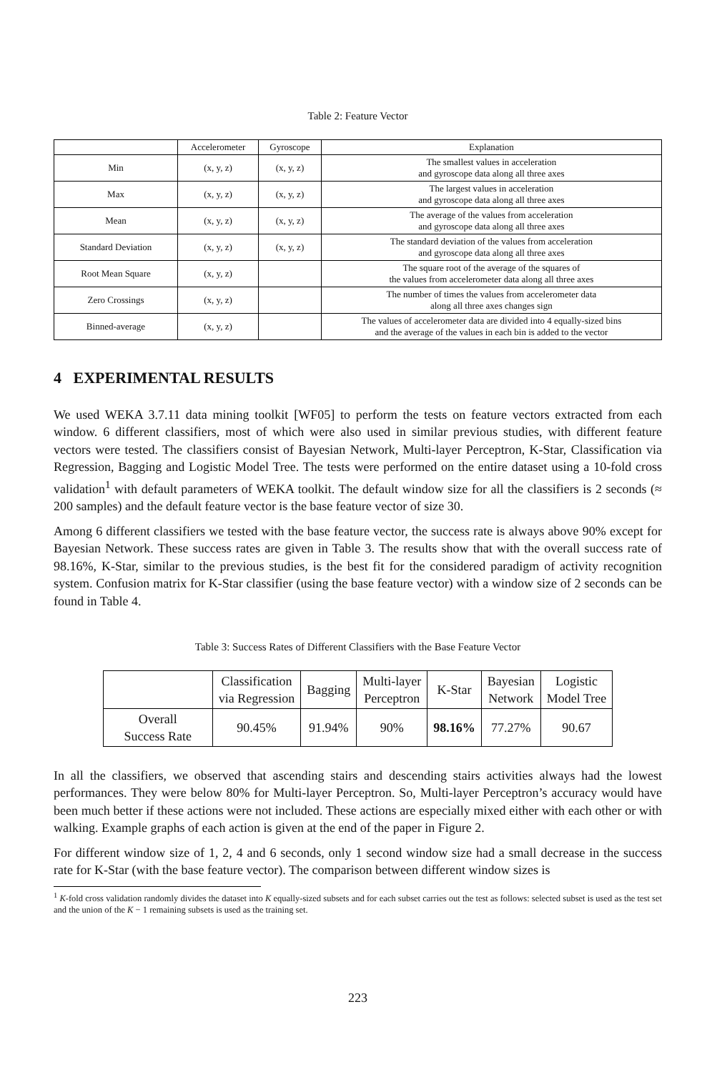Table 2: Feature Vector
| | Accelerometer | Gyroscope | Explanation |
| --- | --- | --- | --- |
| Min | (x, y, z) | (x, y, z) | The smallest values in acceleration and gyroscope data along all three axes |
| Max | (x, y, z) | (x, y, z) | The largest values in acceleration and gyroscope data along all three axes |
| Mean | (x, y, z) | (x, y, z) | The average of the values from acceleration and gyroscope data along all three axes |
| Standard Deviation | (x, y, z) | (x, y, z) | The standard deviation of the values from acceleration and gyroscope data along all three axes |
| Root Mean Square | (x, y, z) | | The square root of the average of the squares of the values from accelerometer data along all three axes |
| Zero Crossings | (x, y, z) | | The number of times the values from accelerometer data along all three axes changes sign |
| Binned-average | (x, y, z) | | The values of accelerometer data are divided into 4 equally-sized bins and the average of the values in each bin is added to the vector |
4 EXPERIMENTAL RESULTS
We used WEKA 3.7.11 data mining toolkit [WF05] to perform the tests on feature vectors extracted from each window. 6 different classifiers, most of which were also used in similar previous studies, with different feature vectors were tested. The classifiers consist of Bayesian Network, Multi-layer Perceptron, K-Star, Classification via Regression, Bagging and Logistic Model Tree. The tests were performed on the entire dataset using a 10-fold cross validation<sup>1</sup> with default parameters of WEKA toolkit. The default window size for all the classifiers is 2 seconds (≈ 200 samples) and the default feature vector is the base feature vector of size 30.
Among 6 different classifiers we tested with the base feature vector, the success rate is always above 90% except for Bayesian Network. These success rates are given in Table 3. The results show that with the overall success rate of 98.16%, K-Star, similar to the previous studies, is the best fit for the considered paradigm of activity recognition system. Confusion matrix for K-Star classifier (using the base feature vector) with a window size of 2 seconds can be found in Table 4.
Table 3: Success Rates of Different Classifiers with the Base Feature Vector
| | Classification via Regression | Bagging | Multi-layer Perceptron | K-Star | Bayesian Network | Logistic Model Tree |
| --- | --- | --- | --- | --- | --- | --- |
| Overall Success Rate | 90.45% | 91.94% | 90% | 98.16% | 77.27% | 90.67 |
In all the classifiers, we observed that ascending stairs and descending stairs activities always had the lowest performances. They were below 80% for Multi-layer Perceptron. So, Multi-layer Perceptron’s accuracy would have been much better if these actions were not included. These actions are especially mixed either with each other or with walking. Example graphs of each action is given at the end of the paper in Figure 2.
For different window size of 1, 2, 4 and 6 seconds, only 1 second window size had a small decrease in the success rate for K-Star (with the base feature vector). The comparison between different window sizes is
<sup>1</sup> K-fold cross validation randomly divides the dataset into K equally-sized subsets and for each subset carries out the test as follows: selected subset is used as the test set and the union of the K − 1 remaining subsets is used as the training set.
223